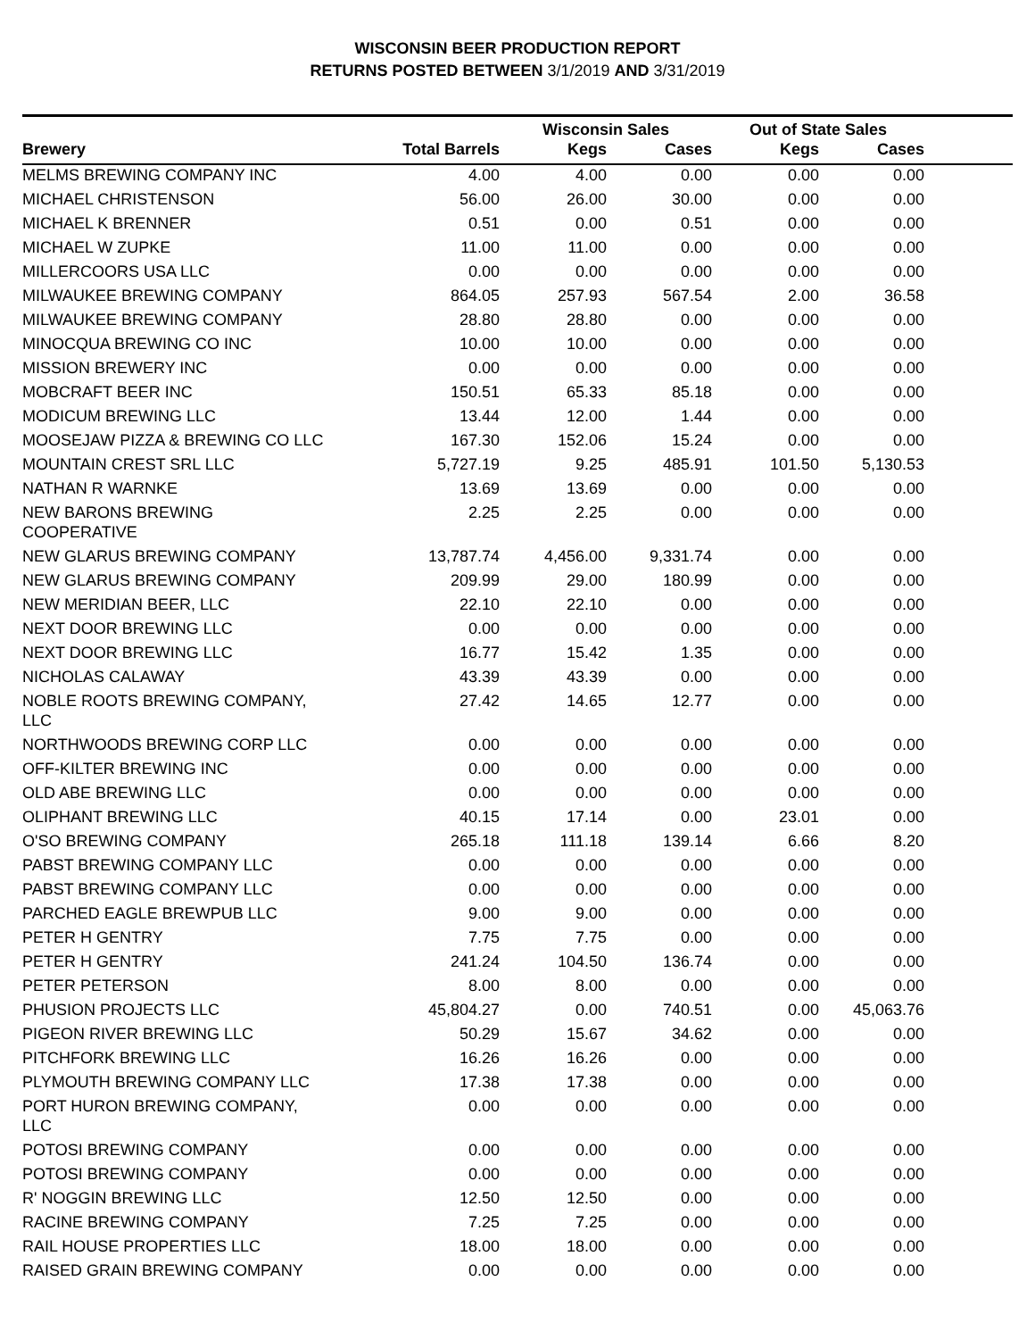WISCONSIN BEER PRODUCTION REPORT
RETURNS POSTED BETWEEN 3/1/2019 AND 3/31/2019
| | | Wisconsin Sales | | Out of State Sales | | |
| --- | --- | --- | --- | --- | --- | --- |
| Brewery | Total Barrels | Kegs | Cases | Kegs | Cases | |
| MELMS BREWING COMPANY INC | 4.00 | 4.00 | 0.00 | 0.00 | 0.00 | |
| MICHAEL CHRISTENSON | 56.00 | 26.00 | 30.00 | 0.00 | 0.00 | |
| MICHAEL K BRENNER | 0.51 | 0.00 | 0.51 | 0.00 | 0.00 | |
| MICHAEL W ZUPKE | 11.00 | 11.00 | 0.00 | 0.00 | 0.00 | |
| MILLERCOORS USA LLC | 0.00 | 0.00 | 0.00 | 0.00 | 0.00 | |
| MILWAUKEE BREWING COMPANY | 864.05 | 257.93 | 567.54 | 2.00 | 36.58 | |
| MILWAUKEE BREWING COMPANY | 28.80 | 28.80 | 0.00 | 0.00 | 0.00 | |
| MINOCQUA BREWING CO INC | 10.00 | 10.00 | 0.00 | 0.00 | 0.00 | |
| MISSION BREWERY INC | 0.00 | 0.00 | 0.00 | 0.00 | 0.00 | |
| MOBCRAFT BEER INC | 150.51 | 65.33 | 85.18 | 0.00 | 0.00 | |
| MODICUM BREWING LLC | 13.44 | 12.00 | 1.44 | 0.00 | 0.00 | |
| MOOSEJAW PIZZA & BREWING CO LLC | 167.30 | 152.06 | 15.24 | 0.00 | 0.00 | |
| MOUNTAIN CREST SRL LLC | 5,727.19 | 9.25 | 485.91 | 101.50 | 5,130.53 | |
| NATHAN R WARNKE | 13.69 | 13.69 | 0.00 | 0.00 | 0.00 | |
| NEW BARONS BREWING COOPERATIVE | 2.25 | 2.25 | 0.00 | 0.00 | 0.00 | |
| NEW GLARUS BREWING COMPANY | 13,787.74 | 4,456.00 | 9,331.74 | 0.00 | 0.00 | |
| NEW GLARUS BREWING COMPANY | 209.99 | 29.00 | 180.99 | 0.00 | 0.00 | |
| NEW MERIDIAN BEER, LLC | 22.10 | 22.10 | 0.00 | 0.00 | 0.00 | |
| NEXT DOOR BREWING LLC | 0.00 | 0.00 | 0.00 | 0.00 | 0.00 | |
| NEXT DOOR BREWING LLC | 16.77 | 15.42 | 1.35 | 0.00 | 0.00 | |
| NICHOLAS CALAWAY | 43.39 | 43.39 | 0.00 | 0.00 | 0.00 | |
| NOBLE ROOTS BREWING COMPANY, LLC | 27.42 | 14.65 | 12.77 | 0.00 | 0.00 | |
| NORTHWOODS BREWING CORP LLC | 0.00 | 0.00 | 0.00 | 0.00 | 0.00 | |
| OFF-KILTER BREWING INC | 0.00 | 0.00 | 0.00 | 0.00 | 0.00 | |
| OLD ABE BREWING LLC | 0.00 | 0.00 | 0.00 | 0.00 | 0.00 | |
| OLIPHANT BREWING LLC | 40.15 | 17.14 | 0.00 | 23.01 | 0.00 | |
| O'SO BREWING COMPANY | 265.18 | 111.18 | 139.14 | 6.66 | 8.20 | |
| PABST BREWING COMPANY LLC | 0.00 | 0.00 | 0.00 | 0.00 | 0.00 | |
| PABST BREWING COMPANY LLC | 0.00 | 0.00 | 0.00 | 0.00 | 0.00 | |
| PARCHED EAGLE BREWPUB LLC | 9.00 | 9.00 | 0.00 | 0.00 | 0.00 | |
| PETER H GENTRY | 7.75 | 7.75 | 0.00 | 0.00 | 0.00 | |
| PETER H GENTRY | 241.24 | 104.50 | 136.74 | 0.00 | 0.00 | |
| PETER PETERSON | 8.00 | 8.00 | 0.00 | 0.00 | 0.00 | |
| PHUSION PROJECTS LLC | 45,804.27 | 0.00 | 740.51 | 0.00 | 45,063.76 | |
| PIGEON RIVER BREWING LLC | 50.29 | 15.67 | 34.62 | 0.00 | 0.00 | |
| PITCHFORK BREWING LLC | 16.26 | 16.26 | 0.00 | 0.00 | 0.00 | |
| PLYMOUTH BREWING COMPANY LLC | 17.38 | 17.38 | 0.00 | 0.00 | 0.00 | |
| PORT HURON BREWING COMPANY, LLC | 0.00 | 0.00 | 0.00 | 0.00 | 0.00 | |
| POTOSI BREWING COMPANY | 0.00 | 0.00 | 0.00 | 0.00 | 0.00 | |
| POTOSI BREWING COMPANY | 0.00 | 0.00 | 0.00 | 0.00 | 0.00 | |
| R' NOGGIN BREWING LLC | 12.50 | 12.50 | 0.00 | 0.00 | 0.00 | |
| RACINE BREWING COMPANY | 7.25 | 7.25 | 0.00 | 0.00 | 0.00 | |
| RAIL HOUSE PROPERTIES LLC | 18.00 | 18.00 | 0.00 | 0.00 | 0.00 | |
| RAISED GRAIN BREWING COMPANY | 0.00 | 0.00 | 0.00 | 0.00 | 0.00 | |